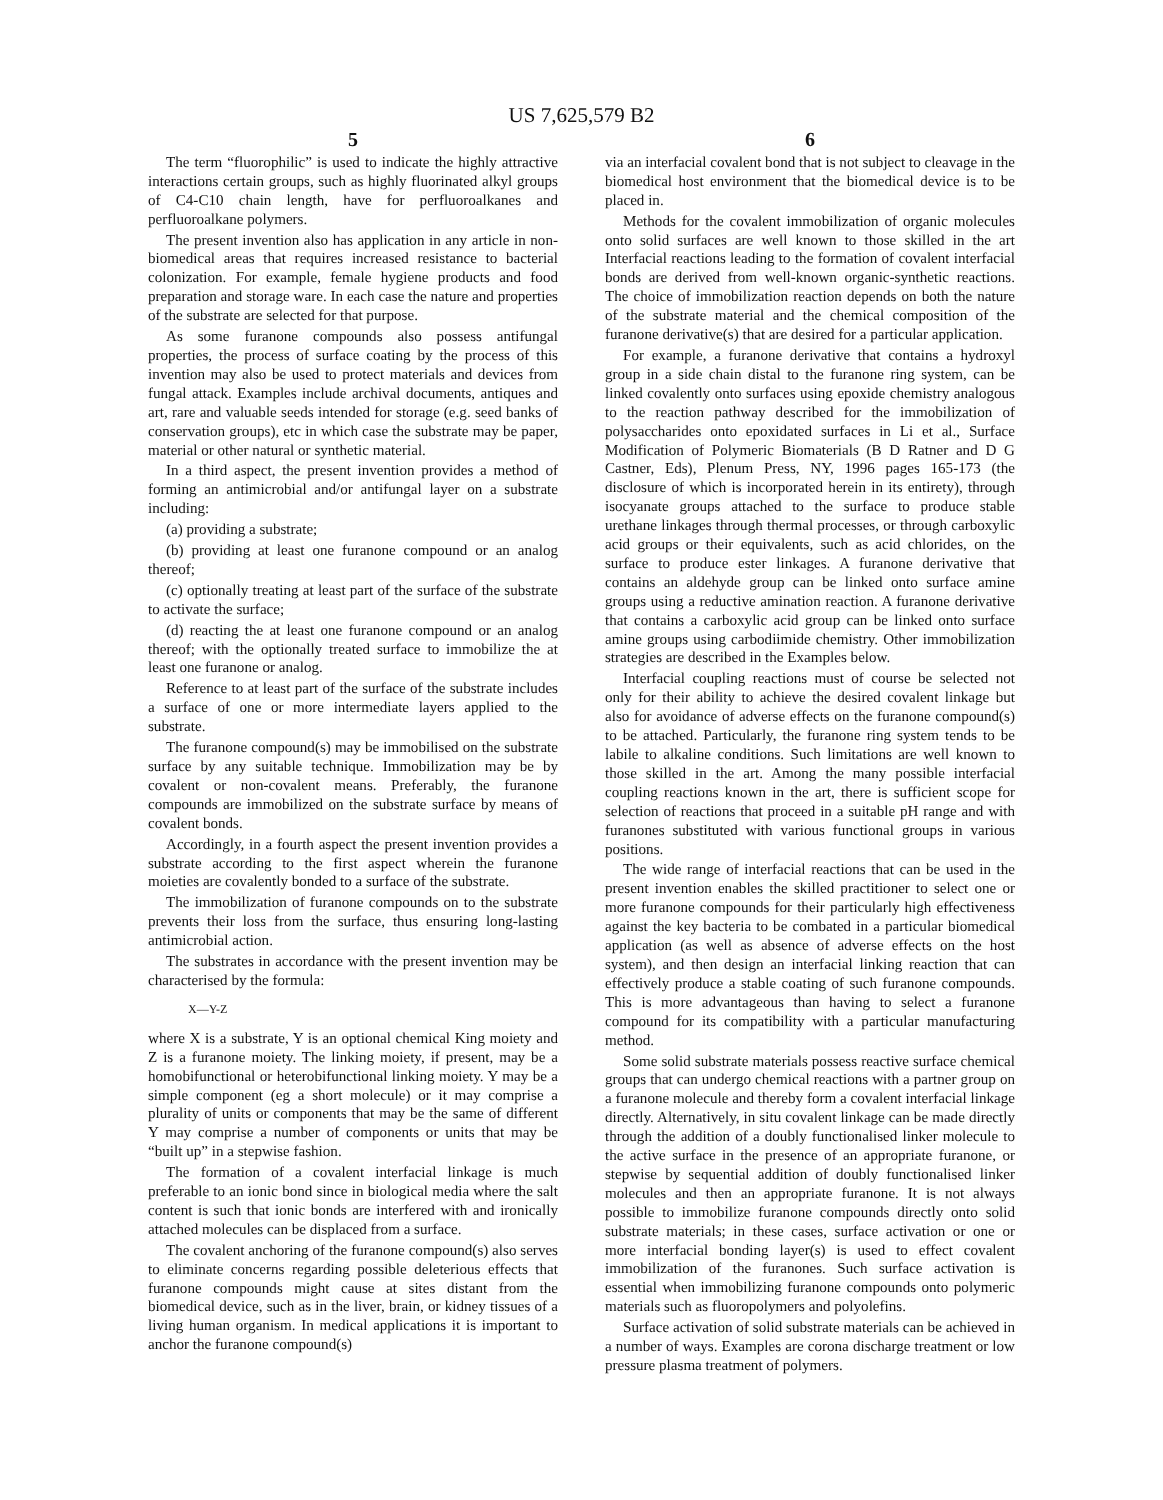US 7,625,579 B2
5
The term “fluorophilic” is used to indicate the highly attractive interactions certain groups, such as highly fluorinated alkyl groups of C4-C10 chain length, have for perfluoroalkanes and perfluoroalkane polymers.
The present invention also has application in any article in non-biomedical areas that requires increased resistance to bacterial colonization. For example, female hygiene products and food preparation and storage ware. In each case the nature and properties of the substrate are selected for that purpose.
As some furanone compounds also possess antifungal properties, the process of surface coating by the process of this invention may also be used to protect materials and devices from fungal attack. Examples include archival documents, antiques and art, rare and valuable seeds intended for storage (e.g. seed banks of conservation groups), etc in which case the substrate may be paper, material or other natural or synthetic material.
In a third aspect, the present invention provides a method of forming an antimicrobial and/or antifungal layer on a substrate including:
(a) providing a substrate;
(b) providing at least one furanone compound or an analog thereof;
(c) optionally treating at least part of the surface of the substrate to activate the surface;
(d) reacting the at least one furanone compound or an analog thereof; with the optionally treated surface to immobilize the at least one furanone or analog.
Reference to at least part of the surface of the substrate includes a surface of one or more intermediate layers applied to the substrate.
The furanone compound(s) may be immobilised on the substrate surface by any suitable technique. Immobilization may be by covalent or non-covalent means. Preferably, the furanone compounds are immobilized on the substrate surface by means of covalent bonds.
Accordingly, in a fourth aspect the present invention provides a substrate according to the first aspect wherein the furanone moieties are covalently bonded to a surface of the substrate.
The immobilization of furanone compounds on to the substrate prevents their loss from the surface, thus ensuring long-lasting antimicrobial action.
The substrates in accordance with the present invention may be characterised by the formula:
X—Y-Z
where X is a substrate, Y is an optional chemical King moiety and Z is a furanone moiety. The linking moiety, if present, may be a homobifunctional or heterobifunctional linking moiety. Y may be a simple component (eg a short molecule) or it may comprise a plurality of units or components that may be the same of different Y may comprise a number of components or units that may be “built up” in a stepwise fashion.
The formation of a covalent interfacial linkage is much preferable to an ionic bond since in biological media where the salt content is such that ionic bonds are interfered with and ironically attached molecules can be displaced from a surface.
The covalent anchoring of the furanone compound(s) also serves to eliminate concerns regarding possible deleterious effects that furanone compounds might cause at sites distant from the biomedical device, such as in the liver, brain, or kidney tissues of a living human organism. In medical applications it is important to anchor the furanone compound(s)
6
via an interfacial covalent bond that is not subject to cleavage in the biomedical host environment that the biomedical device is to be placed in.
Methods for the covalent immobilization of organic molecules onto solid surfaces are well known to those skilled in the art Interfacial reactions leading to the formation of covalent interfacial bonds are derived from well-known organic-synthetic reactions. The choice of immobilization reaction depends on both the nature of the substrate material and the chemical composition of the furanone derivative(s) that are desired for a particular application.
For example, a furanone derivative that contains a hydroxyl group in a side chain distal to the furanone ring system, can be linked covalently onto surfaces using epoxide chemistry analogous to the reaction pathway described for the immobilization of polysaccharides onto epoxidated surfaces in Li et al., Surface Modification of Polymeric Biomaterials (B D Ratner and D G Castner, Eds), Plenum Press, NY, 1996 pages 165-173 (the disclosure of which is incorporated herein in its entirety), through isocyanate groups attached to the surface to produce stable urethane linkages through thermal processes, or through carboxylic acid groups or their equivalents, such as acid chlorides, on the surface to produce ester linkages. A furanone derivative that contains an aldehyde group can be linked onto surface amine groups using a reductive amination reaction. A furanone derivative that contains a carboxylic acid group can be linked onto surface amine groups using carbodiimide chemistry. Other immobilization strategies are described in the Examples below.
Interfacial coupling reactions must of course be selected not only for their ability to achieve the desired covalent linkage but also for avoidance of adverse effects on the furanone compound(s) to be attached. Particularly, the furanone ring system tends to be labile to alkaline conditions. Such limitations are well known to those skilled in the art. Among the many possible interfacial coupling reactions known in the art, there is sufficient scope for selection of reactions that proceed in a suitable pH range and with furanones substituted with various functional groups in various positions.
The wide range of interfacial reactions that can be used in the present invention enables the skilled practitioner to select one or more furanone compounds for their particularly high effectiveness against the key bacteria to be combated in a particular biomedical application (as well as absence of adverse effects on the host system), and then design an interfacial linking reaction that can effectively produce a stable coating of such furanone compounds. This is more advantageous than having to select a furanone compound for its compatibility with a particular manufacturing method.
Some solid substrate materials possess reactive surface chemical groups that can undergo chemical reactions with a partner group on a furanone molecule and thereby form a covalent interfacial linkage directly. Alternatively, in situ covalent linkage can be made directly through the addition of a doubly functionalised linker molecule to the active surface in the presence of an appropriate furanone, or stepwise by sequential addition of doubly functionalised linker molecules and then an appropriate furanone. It is not always possible to immobilize furanone compounds directly onto solid substrate materials; in these cases, surface activation or one or more interfacial bonding layer(s) is used to effect covalent immobilization of the furanones. Such surface activation is essential when immobilizing furanone compounds onto polymeric materials such as fluoropolymers and polyolefins.
Surface activation of solid substrate materials can be achieved in a number of ways. Examples are corona discharge treatment or low pressure plasma treatment of polymers.